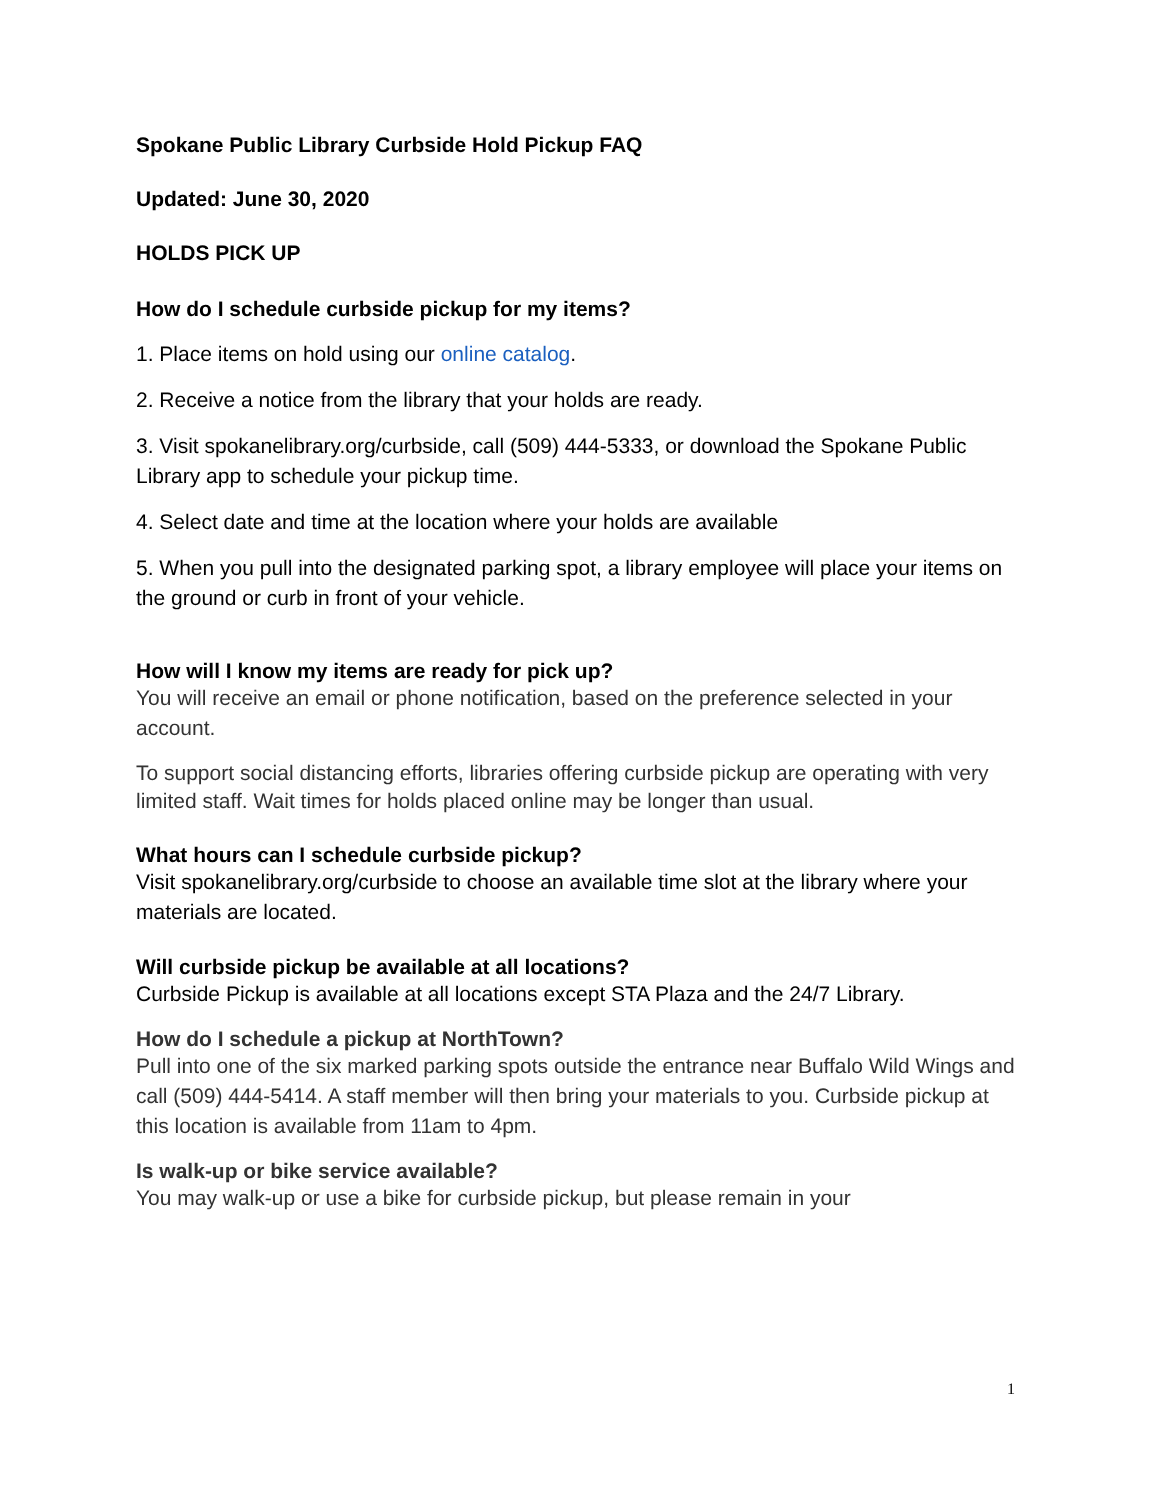Spokane Public Library Curbside Hold Pickup FAQ
Updated: June 30, 2020
HOLDS PICK UP
How do I schedule curbside pickup for my items?
1. Place items on hold using our online catalog.
2. Receive a notice from the library that your holds are ready.
3. Visit spokanelibrary.org/curbside, call (509) 444-5333, or download the Spokane Public Library app to schedule your pickup time.
4. Select date and time at the location where your holds are available
5. When you pull into the designated parking spot, a library employee will place your items on the ground or curb in front of your vehicle.
How will I know my items are ready for pick up?
You will receive an email or phone notification, based on the preference selected in your account.
To support social distancing efforts, libraries offering curbside pickup are operating with very limited staff. Wait times for holds placed online may be longer than usual.
What hours can I schedule curbside pickup?
Visit spokanelibrary.org/curbside to choose an available time slot at the library where your materials are located.
Will curbside pickup be available at all locations?
Curbside Pickup is available at all locations except STA Plaza and the 24/7 Library.
How do I schedule a pickup at NorthTown?
Pull into one of the six marked parking spots outside the entrance near Buffalo Wild Wings and call (509) 444-5414. A staff member will then bring your materials to you. Curbside pickup at this location is available from 11am to 4pm.
Is walk-up or bike service available?
You may walk-up or use a bike for curbside pickup, but please remain in your
1